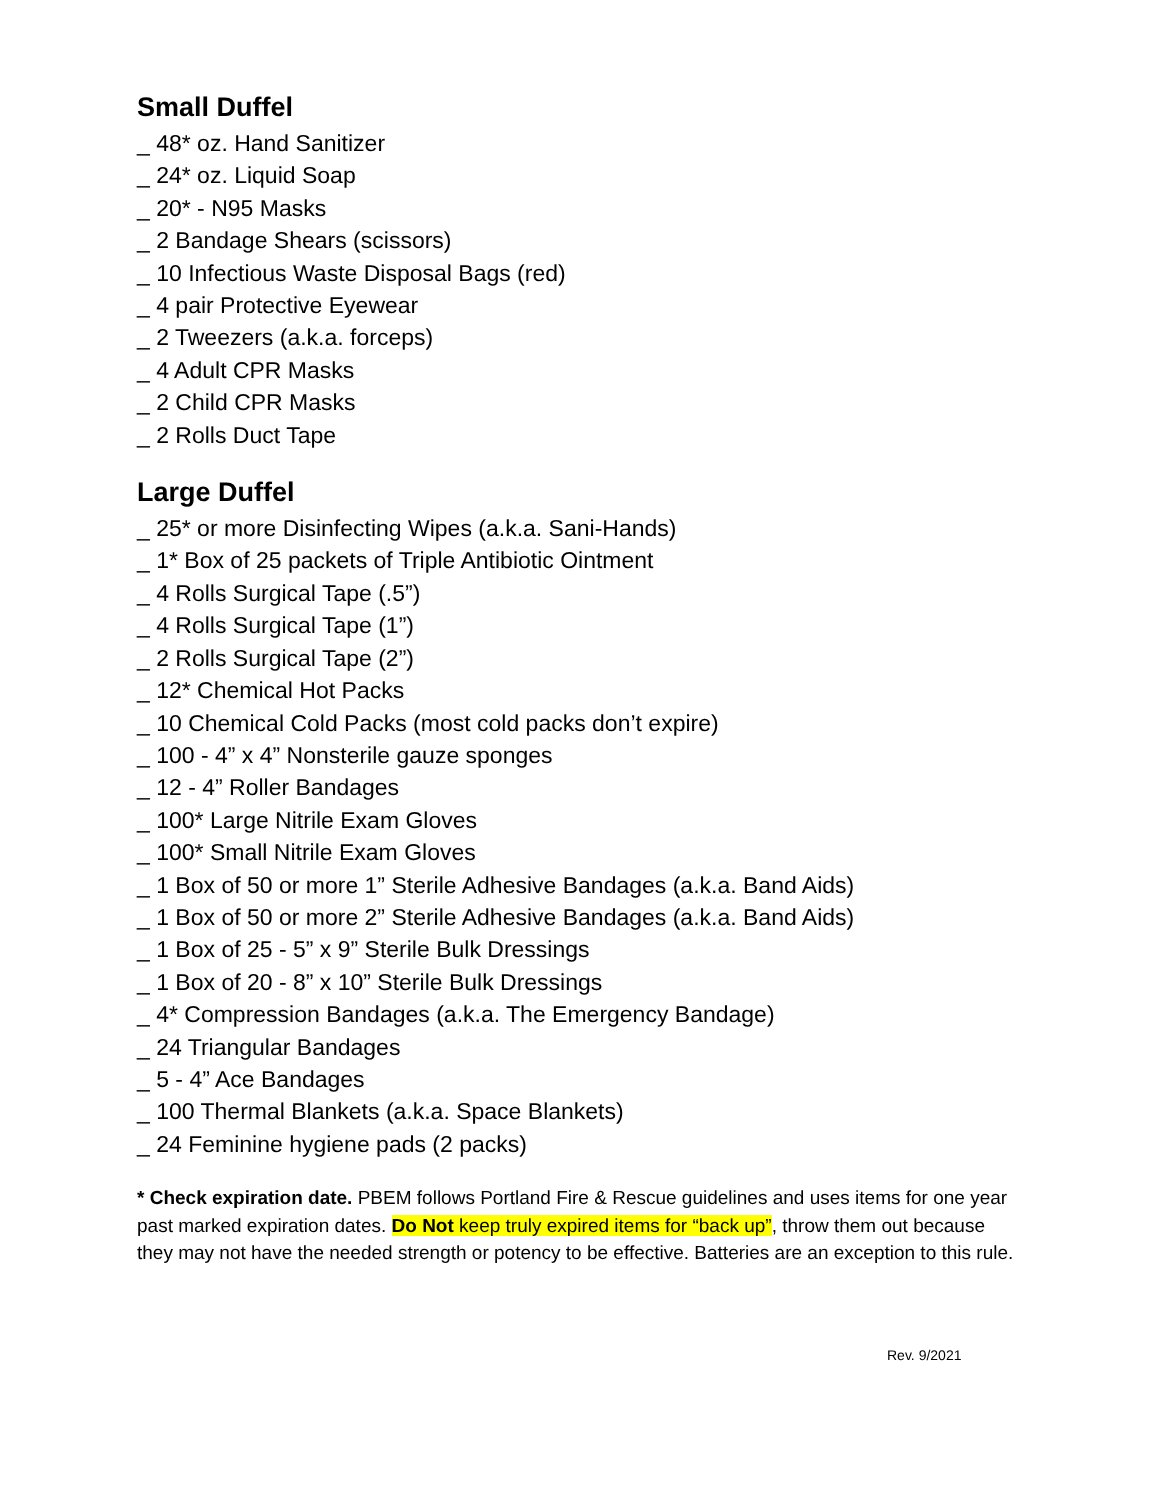Small Duffel
_ 48* oz. Hand Sanitizer
_ 24* oz. Liquid Soap
_ 20* - N95 Masks
_ 2 Bandage Shears (scissors)
_ 10 Infectious Waste Disposal Bags (red)
_ 4 pair Protective Eyewear
_ 2 Tweezers (a.k.a. forceps)
_ 4 Adult CPR Masks
_ 2 Child CPR Masks
_ 2 Rolls Duct Tape
Large Duffel
_ 25* or more Disinfecting Wipes (a.k.a. Sani-Hands)
_ 1* Box of 25 packets of Triple Antibiotic Ointment
_ 4 Rolls Surgical Tape (.5”)
_ 4 Rolls Surgical Tape (1”)
_ 2 Rolls Surgical Tape (2”)
_ 12* Chemical Hot Packs
_ 10 Chemical Cold Packs (most cold packs don’t expire)
_ 100 - 4” x 4” Nonsterile gauze sponges
_ 12 - 4” Roller Bandages
_ 100* Large Nitrile Exam Gloves
_ 100* Small Nitrile Exam Gloves
_ 1 Box of 50 or more 1” Sterile Adhesive Bandages (a.k.a. Band Aids)
_ 1 Box of 50 or more 2” Sterile Adhesive Bandages (a.k.a. Band Aids)
_ 1 Box of 25 - 5” x 9” Sterile Bulk Dressings
_ 1 Box of 20 - 8” x 10” Sterile Bulk Dressings
_ 4* Compression Bandages (a.k.a. The Emergency Bandage)
_ 24 Triangular Bandages
_ 5 - 4” Ace Bandages
_ 100 Thermal Blankets (a.k.a. Space Blankets)
_ 24 Feminine hygiene pads (2 packs)
* Check expiration date. PBEM follows Portland Fire & Rescue guidelines and uses items for one year past marked expiration dates. Do Not keep truly expired items for “back up”, throw them out because they may not have the needed strength or potency to be effective. Batteries are an exception to this rule.
Rev. 9/2021